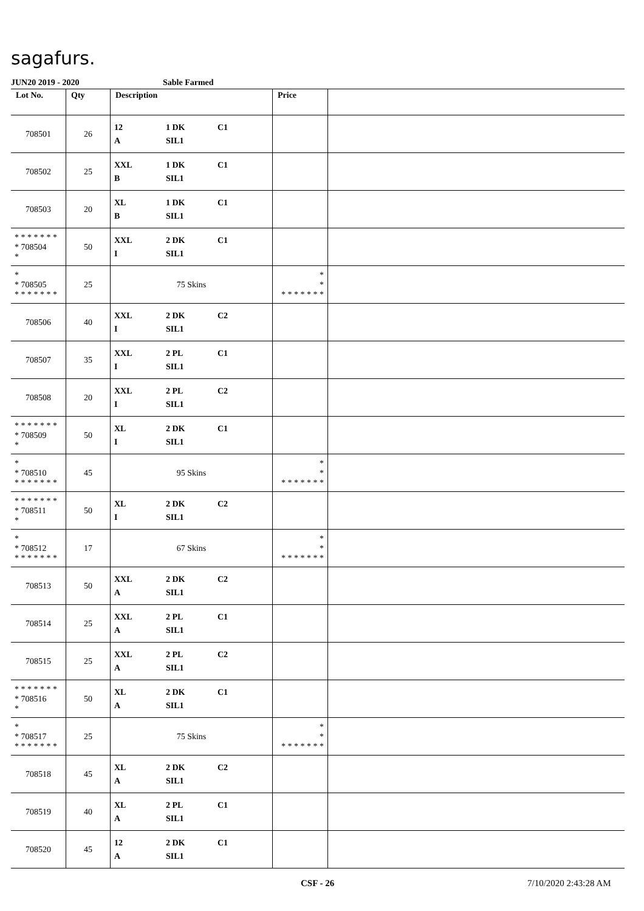sagafurs.
JUN20 2019 - 2020 Sable Farmed
| Lot No. | Qty | Description | Price | |
| --- | --- | --- | --- | --- |
| 708501 | 26 | 12 1 DK C1 A SIL1 | | |
| 708502 | 25 | XXL 1 DK C1 B SIL1 | | |
| 708503 | 20 | XL 1 DK C1 B SIL1 | | |
| * * * * * * * * 708504 * | 50 | XXL 2 DK C1 I SIL1 | | |
| * * 708505 * * * * * * * | 25 | 75 Skins | * * * * * * * * * | |
| 708506 | 40 | XXL 2 DK C2 I SIL1 | | |
| 708507 | 35 | XXL 2 PL C1 I SIL1 | | |
| 708508 | 20 | XXL 2 PL C2 I SIL1 | | |
| * * * * * * * * 708509 * | 50 | XL 2 DK C1 I SIL1 | | |
| * * 708510 * * * * * * * | 45 | 95 Skins | * * * * * * * * * | |
| * * * * * * * * 708511 * | 50 | XL 2 DK C2 I SIL1 | | |
| * * 708512 * * * * * * * | 17 | 67 Skins | * * * * * * * * * | |
| 708513 | 50 | XXL 2 DK C2 A SIL1 | | |
| 708514 | 25 | XXL 2 PL C1 A SIL1 | | |
| 708515 | 25 | XXL 2 PL C2 A SIL1 | | |
| * * * * * * * * 708516 * | 50 | XL 2 DK C1 A SIL1 | | |
| * * 708517 * * * * * * * | 25 | 75 Skins | * * * * * * * * * | |
| 708518 | 45 | XL 2 DK C2 A SIL1 | | |
| 708519 | 40 | XL 2 PL C1 A SIL1 | | |
| 708520 | 45 | 12 2 DK C1 A SIL1 | | |
CSF - 26 7/10/2020 2:43:28 AM